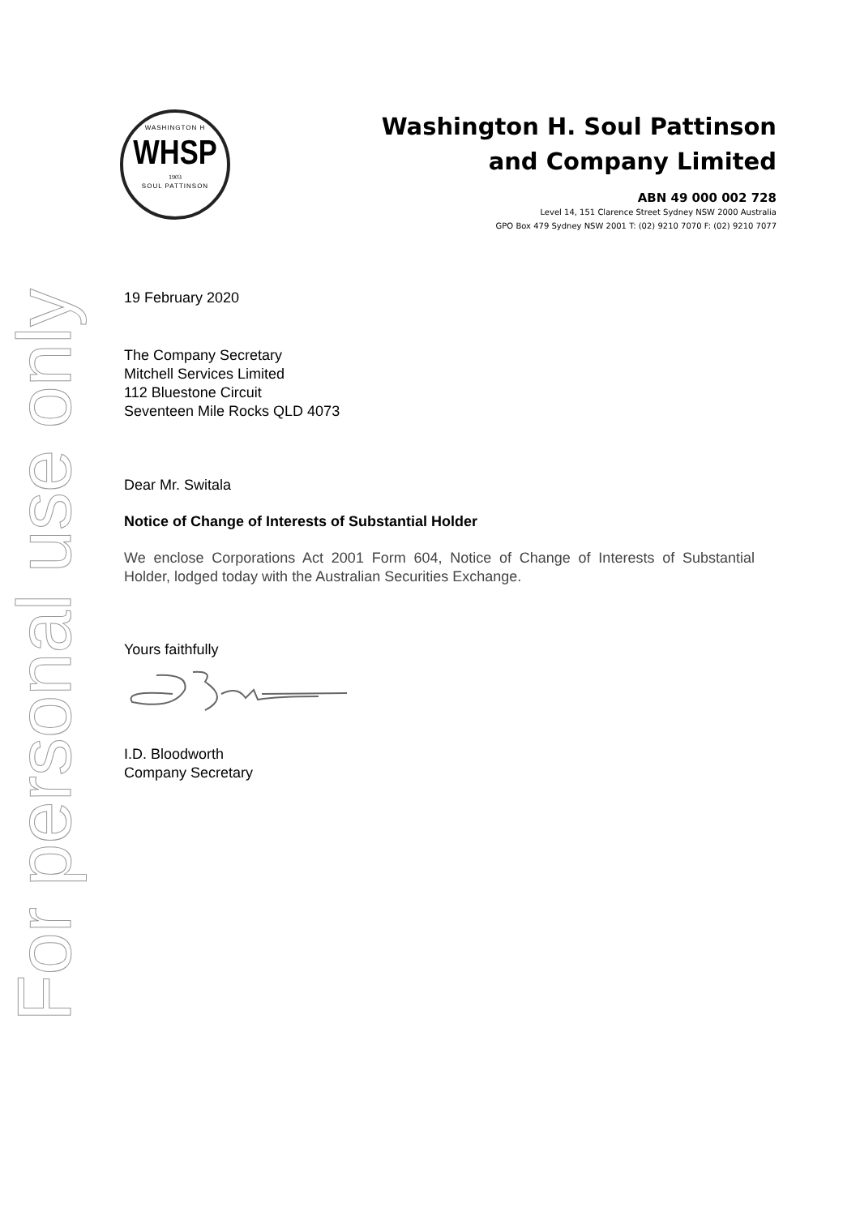For personal use only
WASHINGTON H
WHSP
1903
SOUL PATTINSON
Washington H. Soul Pattinson
and Company Limited
ABN 49 000 002 728
Level 14, 151 Clarence Street Sydney NSW 2000 Australia
GPO Box 479 Sydney NSW 2001 T: (02) 9210 7070 F: (02) 9210 7077
19 February 2020
The Company Secretary
Mitchell Services Limited
112 Bluestone Circuit
Seventeen Mile Rocks QLD 4073
Dear Mr. Switala
Notice of Change of Interests of Substantial Holder
We enclose Corporations Act 2001 Form 604, Notice of Change of Interests of Substantial Holder, lodged today with the Australian Securities Exchange.
Yours faithfully
I.D. Bloodworth
Company Secretary